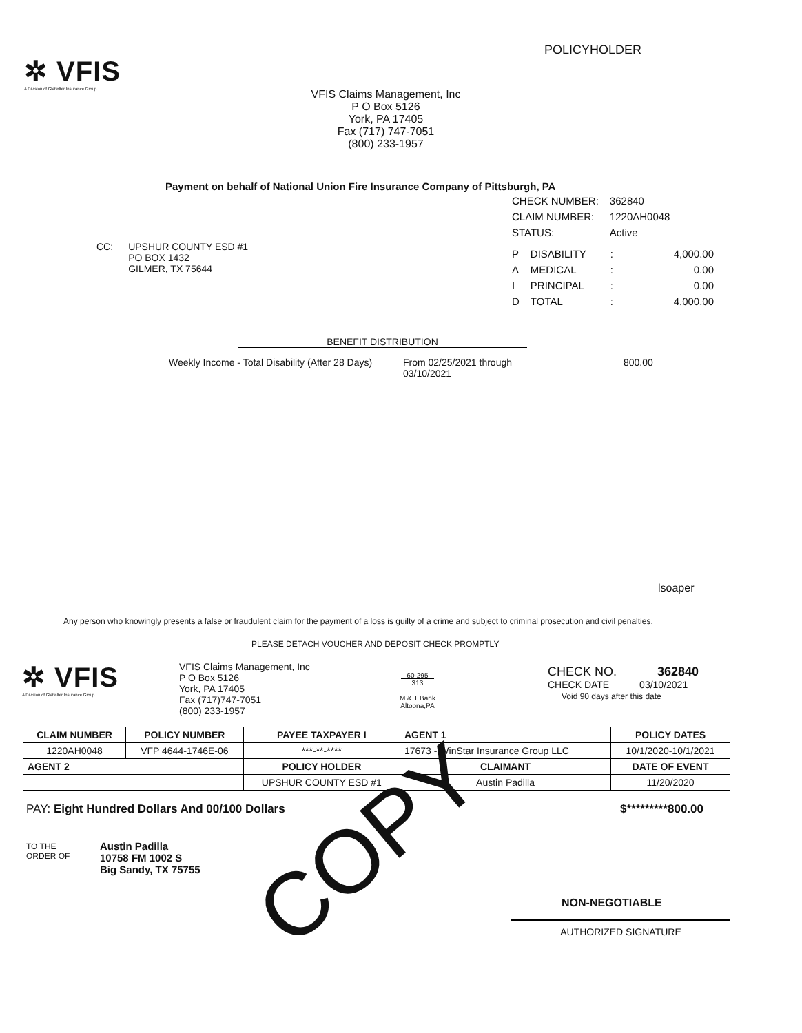POLICYHOLDER
✲ VFIS
A Division of Glatfelter Insurance Group
VFIS Claims Management, Inc
P O Box 5126
York, PA 17405
Fax (717) 747-7051
(800) 233-1957
Payment on behalf of National Union Fire Insurance Company of Pittsburgh, PA
| CHECK NUMBER: | 362840 |
| CLAIM NUMBER: | 1220AH0048 |
| STATUS: | Active |
| P | DISABILITY | : | 4,000.00 |
| A | MEDICAL | : | 0.00 |
| I | PRINCIPAL | : | 0.00 |
| D | TOTAL | : | 4,000.00 |
CC: UPSHUR COUNTY ESD #1
PO BOX 1432
GILMER, TX 75644
BENEFIT DISTRIBUTION
Weekly Income - Total Disability (After 28 Days) From 02/25/2021 through
03/10/2021 800.00
lsoaper
Any person who knowingly presents a false or fraudulent claim for the payment of a loss is guilty of a crime and subject to criminal prosecution and civil penalties.
PLEASE DETACH VOUCHER AND DEPOSIT CHECK PROMPTLY
✲ VFIS
A Division of Glatfelter Insurance Group
VFIS Claims Management, Inc
P O Box 5126
York, PA 17405
Fax (717)747-7051
(800) 233-1957
60-295
313
M & T Bank
Altoona,PA
CHECK NO. 362840
CHECK DATE 03/10/2021
Void 90 days after this date
| CLAIM NUMBER | POLICY NUMBER | PAYEE TAXPAYER I | AGENT 1 | | POLICY DATES |
| --- | --- | --- | --- | --- | --- |
| 1220AH0048 | VFP 4644-1746E-06 | ***-**-**** | 17673 - WinStar Insurance Group LLC | | 10/1/2020-10/1/2021 |
| AGENT 2 | | POLICY HOLDER | | CLAIMANT | DATE OF EVENT |
| | | UPSHUR COUNTY ESD #1 | | Austin Padilla | 11/20/2020 |
PAY: Eight Hundred Dollars And 00/100 Dollars
$*********800.00
TO THE
ORDER OF
Austin Padilla
10758 FM 1002 S
Big Sandy, TX 75755
COPY
NON-NEGOTIABLE
AUTHORIZED SIGNATURE